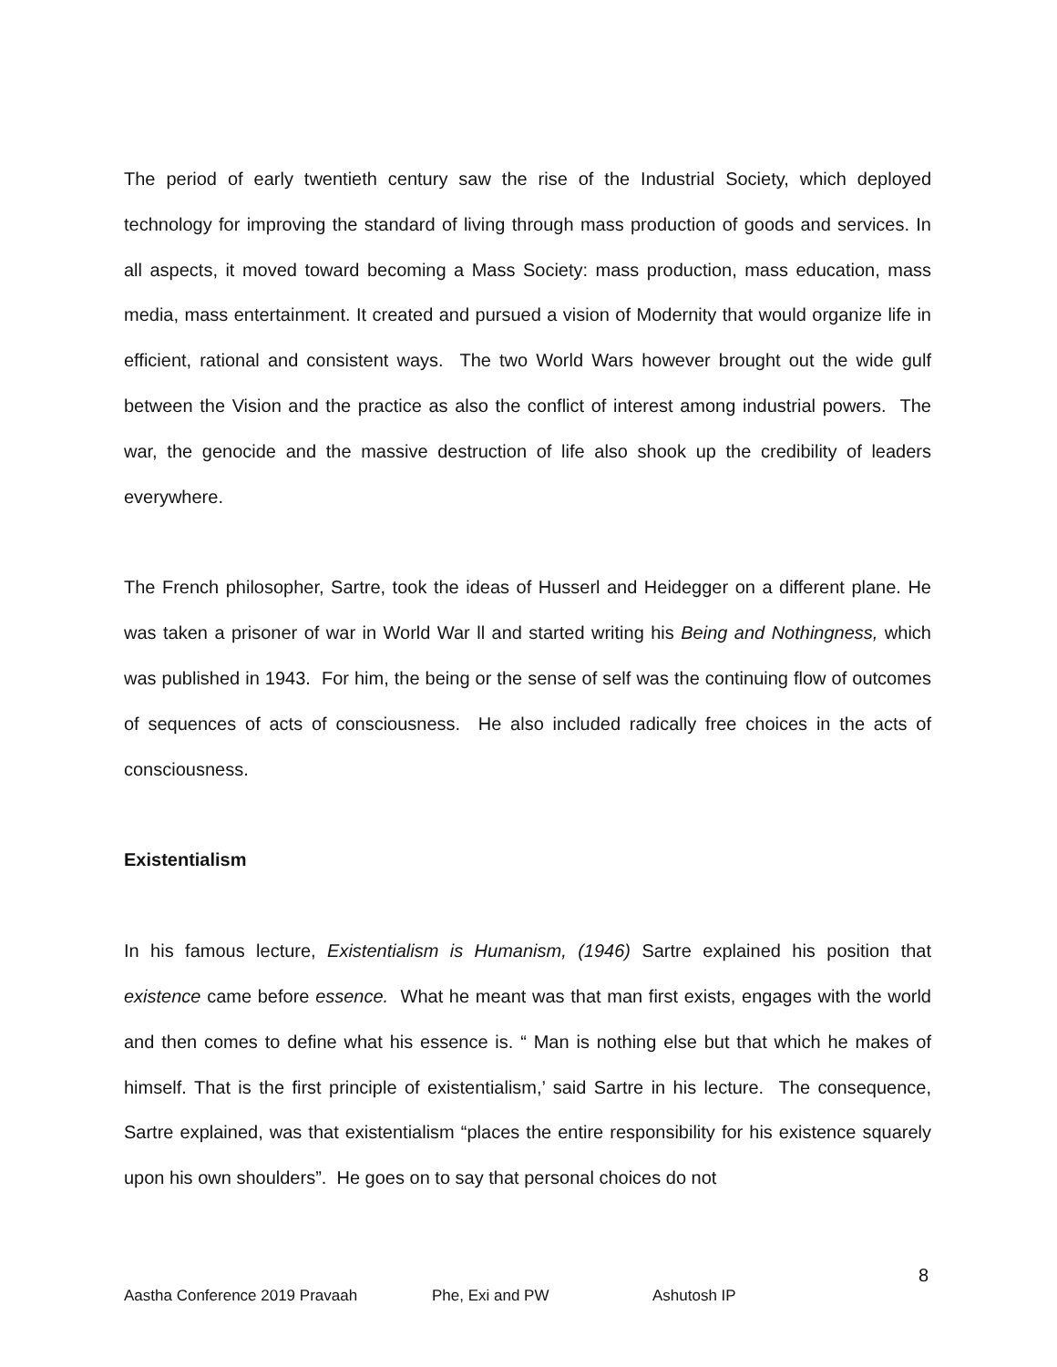The period of early twentieth century saw the rise of the Industrial Society, which deployed technology for improving the standard of living through mass production of goods and services. In all aspects, it moved toward becoming a Mass Society: mass production, mass education, mass media, mass entertainment. It created and pursued a vision of Modernity that would organize life in efficient, rational and consistent ways. The two World Wars however brought out the wide gulf between the Vision and the practice as also the conflict of interest among industrial powers. The war, the genocide and the massive destruction of life also shook up the credibility of leaders everywhere.
The French philosopher, Sartre, took the ideas of Husserl and Heidegger on a different plane. He was taken a prisoner of war in World War ll and started writing his Being and Nothingness, which was published in 1943. For him, the being or the sense of self was the continuing flow of outcomes of sequences of acts of consciousness. He also included radically free choices in the acts of consciousness.
Existentialism
In his famous lecture, Existentialism is Humanism, (1946) Sartre explained his position that existence came before essence. What he meant was that man first exists, engages with the world and then comes to define what his essence is. “ Man is nothing else but that which he makes of himself. That is the first principle of existentialism,’ said Sartre in his lecture. The consequence, Sartre explained, was that existentialism “places the entire responsibility for his existence squarely upon his own shoulders”. He goes on to say that personal choices do not
8
Aastha Conference 2019 Pravaah Phe, Exi and PW Ashutosh IP